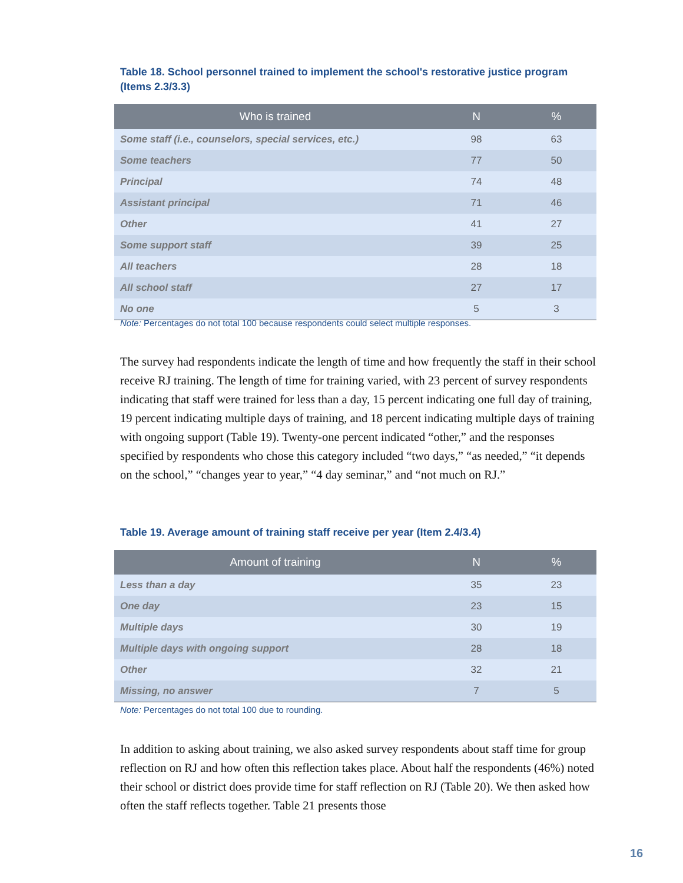Table 18. School personnel trained to implement the school's restorative justice program (Items 2.3/3.3)
| Who is trained | N | % |
| --- | --- | --- |
| Some staff (i.e., counselors, special services, etc.) | 98 | 63 |
| Some teachers | 77 | 50 |
| Principal | 74 | 48 |
| Assistant principal | 71 | 46 |
| Other | 41 | 27 |
| Some support staff | 39 | 25 |
| All teachers | 28 | 18 |
| All school staff | 27 | 17 |
| No one | 5 | 3 |
Note: Percentages do not total 100 because respondents could select multiple responses.
The survey had respondents indicate the length of time and how frequently the staff in their school receive RJ training. The length of time for training varied, with 23 percent of survey respondents indicating that staff were trained for less than a day, 15 percent indicating one full day of training, 19 percent indicating multiple days of training, and 18 percent indicating multiple days of training with ongoing support (Table 19). Twenty-one percent indicated “other,” and the responses specified by respondents who chose this category included “two days,” “as needed,” “it depends on the school,” “changes year to year,” “4 day seminar,” and “not much on RJ.”
Table 19. Average amount of training staff receive per year (Item 2.4/3.4)
| Amount of training | N | % |
| --- | --- | --- |
| Less than a day | 35 | 23 |
| One day | 23 | 15 |
| Multiple days | 30 | 19 |
| Multiple days with ongoing support | 28 | 18 |
| Other | 32 | 21 |
| Missing, no answer | 7 | 5 |
Note: Percentages do not total 100 due to rounding.
In addition to asking about training, we also asked survey respondents about staff time for group reflection on RJ and how often this reflection takes place. About half the respondents (46%) noted their school or district does provide time for staff reflection on RJ (Table 20). We then asked how often the staff reflects together. Table 21 presents those
16